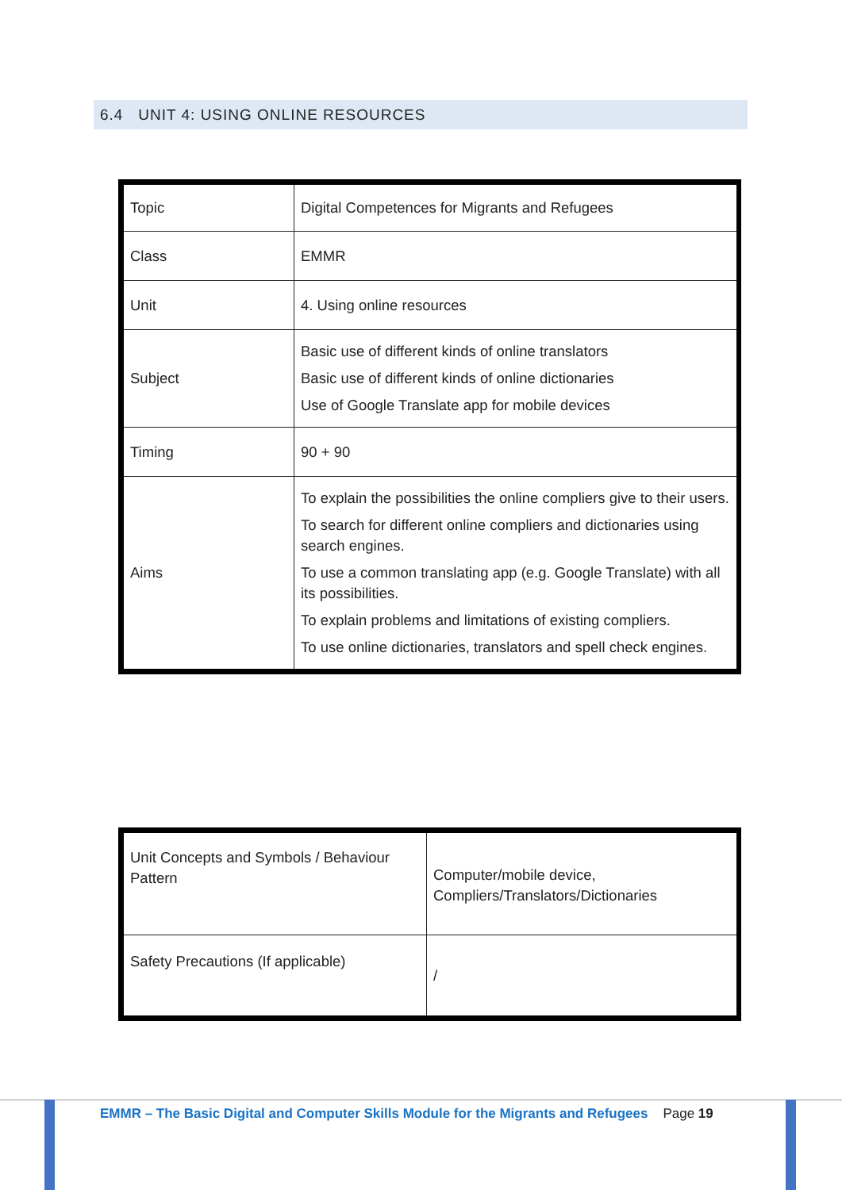6.4 UNIT 4: USING ONLINE RESOURCES
| Topic | Digital Competences for Migrants and Refugees |
| Class | EMMR |
| Unit | 4. Using online resources |
| Subject | Basic use of different kinds of online translators Basic use of different kinds of online dictionaries Use of Google Translate app for mobile devices |
| Timing | 90 + 90 |
| Aims | To explain the possibilities the online compliers give to their users. To search for different online compliers and dictionaries using search engines. To use a common translating app (e.g. Google Translate) with all its possibilities. To explain problems and limitations of existing compliers. To use online dictionaries, translators and spell check engines. |
| Unit Concepts and Symbols / Behaviour Pattern | Computer/mobile device, Compliers/Translators/Dictionaries |
| Safety Precautions (If applicable) | / |
EMMR – The Basic Digital and Computer Skills Module for the Migrants and Refugees Page 19